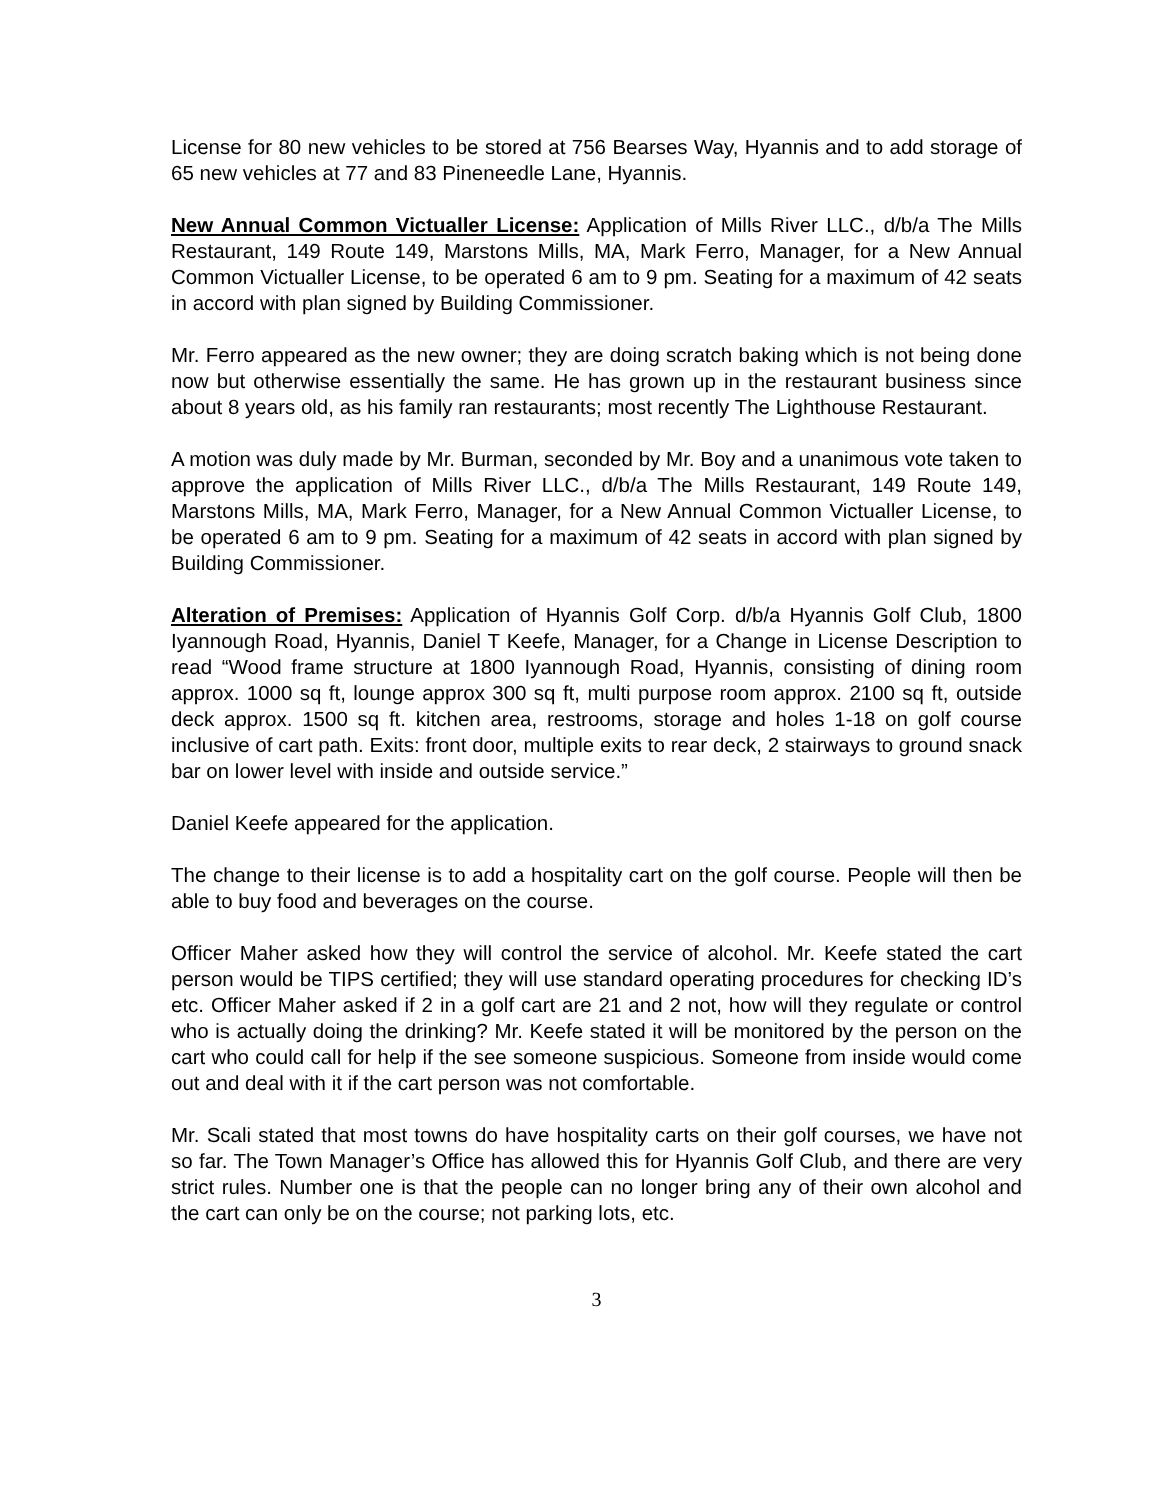License for 80 new vehicles to be stored at 756 Bearses Way, Hyannis and to add storage of 65 new vehicles at 77 and 83 Pineneedle Lane, Hyannis.
New Annual Common Victualler License: Application of Mills River LLC., d/b/a The Mills Restaurant, 149 Route 149, Marstons Mills, MA, Mark Ferro, Manager, for a New Annual Common Victualler License, to be operated 6 am to 9 pm. Seating for a maximum of 42 seats in accord with plan signed by Building Commissioner.
Mr. Ferro appeared as the new owner; they are doing scratch baking which is not being done now but otherwise essentially the same. He has grown up in the restaurant business since about 8 years old, as his family ran restaurants; most recently The Lighthouse Restaurant.
A motion was duly made by Mr. Burman, seconded by Mr. Boy and a unanimous vote taken to approve the application of Mills River LLC., d/b/a The Mills Restaurant, 149 Route 149, Marstons Mills, MA, Mark Ferro, Manager, for a New Annual Common Victualler License, to be operated 6 am to 9 pm. Seating for a maximum of 42 seats in accord with plan signed by Building Commissioner.
Alteration of Premises: Application of Hyannis Golf Corp. d/b/a Hyannis Golf Club, 1800 Iyannough Road, Hyannis, Daniel T Keefe, Manager, for a Change in License Description to read “Wood frame structure at 1800 Iyannough Road, Hyannis, consisting of dining room approx. 1000 sq ft, lounge approx 300 sq ft, multi purpose room approx. 2100 sq ft, outside deck approx. 1500 sq ft. kitchen area, restrooms, storage and holes 1-18 on golf course inclusive of cart path. Exits: front door, multiple exits to rear deck, 2 stairways to ground snack bar on lower level with inside and outside service.”
Daniel Keefe appeared for the application.
The change to their license is to add a hospitality cart on the golf course. People will then be able to buy food and beverages on the course.
Officer Maher asked how they will control the service of alcohol. Mr. Keefe stated the cart person would be TIPS certified; they will use standard operating procedures for checking ID’s etc. Officer Maher asked if 2 in a golf cart are 21 and 2 not, how will they regulate or control who is actually doing the drinking? Mr. Keefe stated it will be monitored by the person on the cart who could call for help if the see someone suspicious. Someone from inside would come out and deal with it if the cart person was not comfortable.
Mr. Scali stated that most towns do have hospitality carts on their golf courses, we have not so far. The Town Manager’s Office has allowed this for Hyannis Golf Club, and there are very strict rules. Number one is that the people can no longer bring any of their own alcohol and the cart can only be on the course; not parking lots, etc.
3